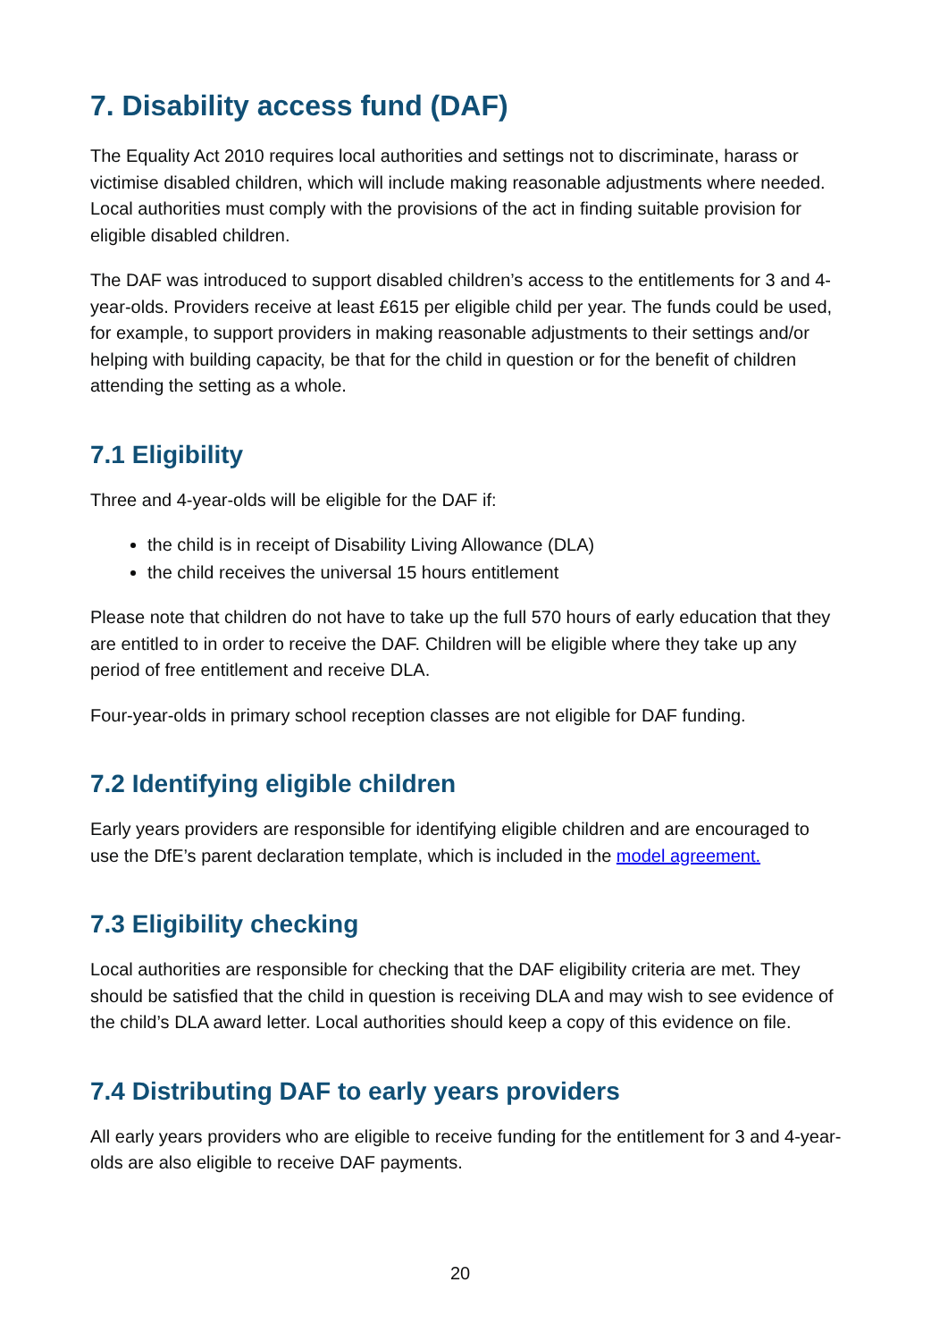7. Disability access fund (DAF)
The Equality Act 2010 requires local authorities and settings not to discriminate, harass or victimise disabled children, which will include making reasonable adjustments where needed. Local authorities must comply with the provisions of the act in finding suitable provision for eligible disabled children.
The DAF was introduced to support disabled children’s access to the entitlements for 3 and 4-year-olds. Providers receive at least £615 per eligible child per year. The funds could be used, for example, to support providers in making reasonable adjustments to their settings and/or helping with building capacity, be that for the child in question or for the benefit of children attending the setting as a whole.
7.1 Eligibility
Three and 4-year-olds will be eligible for the DAF if:
the child is in receipt of Disability Living Allowance (DLA)
the child receives the universal 15 hours entitlement
Please note that children do not have to take up the full 570 hours of early education that they are entitled to in order to receive the DAF. Children will be eligible where they take up any period of free entitlement and receive DLA.
Four-year-olds in primary school reception classes are not eligible for DAF funding.
7.2 Identifying eligible children
Early years providers are responsible for identifying eligible children and are encouraged to use the DfE’s parent declaration template, which is included in the model agreement.
7.3 Eligibility checking
Local authorities are responsible for checking that the DAF eligibility criteria are met. They should be satisfied that the child in question is receiving DLA and may wish to see evidence of the child’s DLA award letter. Local authorities should keep a copy of this evidence on file.
7.4 Distributing DAF to early years providers
All early years providers who are eligible to receive funding for the entitlement for 3 and 4-year-olds are also eligible to receive DAF payments.
20